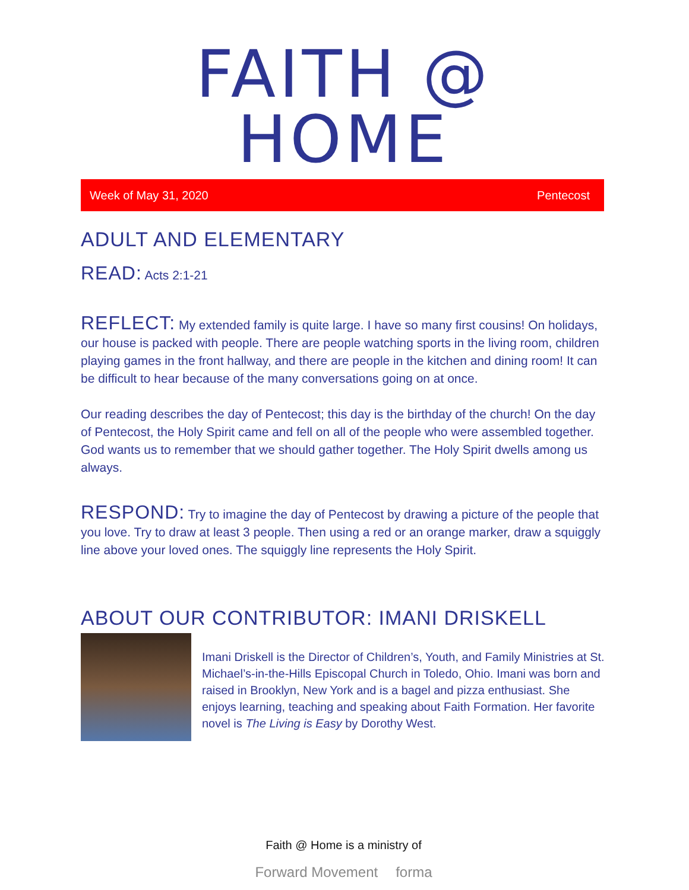FAITH @ HOME
Week of May 31, 2020 Pentecost
ADULT AND ELEMENTARY
READ: Acts 2:1-21
REFLECT: My extended family is quite large. I have so many first cousins! On holidays, our house is packed with people. There are people watching sports in the living room, children playing games in the front hallway, and there are people in the kitchen and dining room! It can be difficult to hear because of the many conversations going on at once.
Our reading describes the day of Pentecost; this day is the birthday of the church! On the day of Pentecost, the Holy Spirit came and fell on all of the people who were assembled together. God wants us to remember that we should gather together. The Holy Spirit dwells among us always.
RESPOND: Try to imagine the day of Pentecost by drawing a picture of the people that you love. Try to draw at least 3 people. Then using a red or an orange marker, draw a squiggly line above your loved ones. The squiggly line represents the Holy Spirit.
ABOUT OUR CONTRIBUTOR: IMANI DRISKELL
Imani Driskell is the Director of Children’s, Youth, and Family Ministries at St. Michael’s-in-the-Hills Episcopal Church in Toledo, Ohio. Imani was born and raised in Brooklyn, New York and is a bagel and pizza enthusiast. She enjoys learning, teaching and speaking about Faith Formation. Her favorite novel is The Living is Easy by Dorothy West.
Faith @ Home is a ministry of
Forward Movement forma